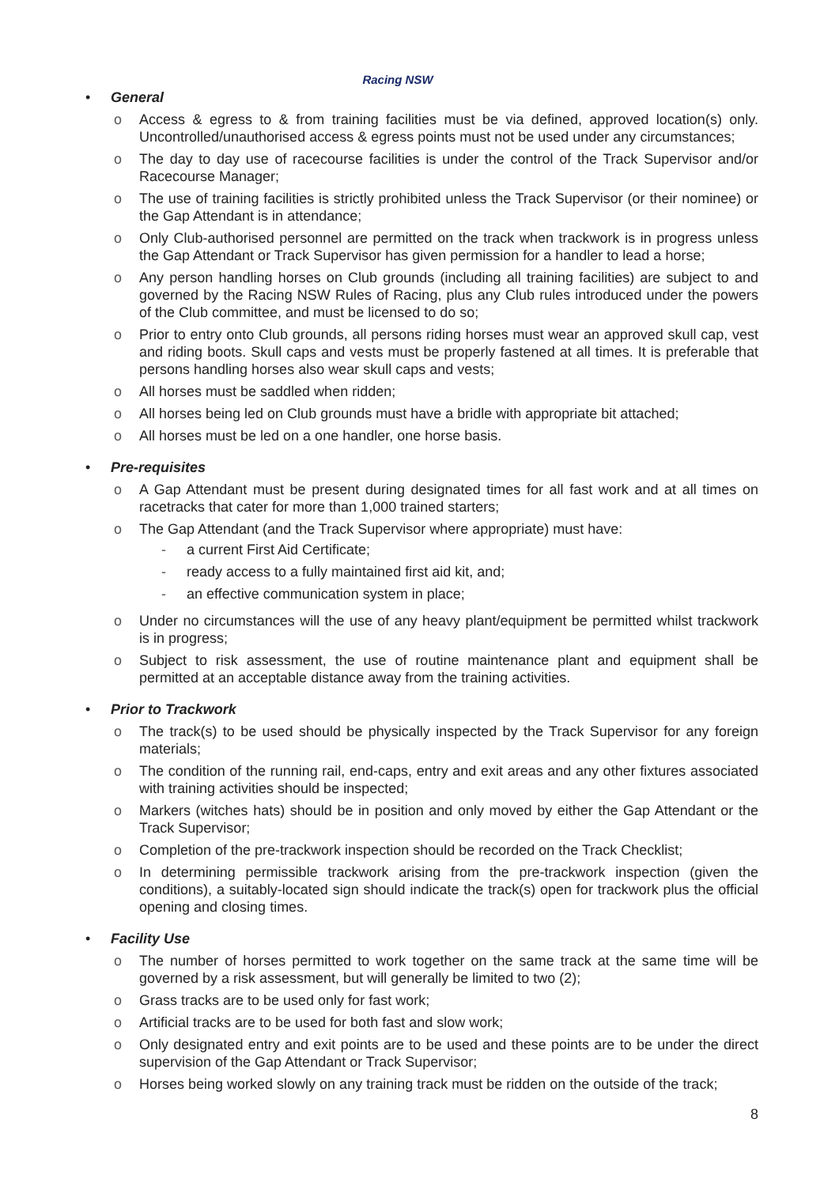Racing NSW
• General
o Access & egress to & from training facilities must be via defined, approved location(s) only. Uncontrolled/unauthorised access & egress points must not be used under any circumstances;
o The day to day use of racecourse facilities is under the control of the Track Supervisor and/or Racecourse Manager;
o The use of training facilities is strictly prohibited unless the Track Supervisor (or their nominee) or the Gap Attendant is in attendance;
o Only Club-authorised personnel are permitted on the track when trackwork is in progress unless the Gap Attendant or Track Supervisor has given permission for a handler to lead a horse;
o Any person handling horses on Club grounds (including all training facilities) are subject to and governed by the Racing NSW Rules of Racing, plus any Club rules introduced under the powers of the Club committee, and must be licensed to do so;
o Prior to entry onto Club grounds, all persons riding horses must wear an approved skull cap, vest and riding boots. Skull caps and vests must be properly fastened at all times. It is preferable that persons handling horses also wear skull caps and vests;
o All horses must be saddled when ridden;
o All horses being led on Club grounds must have a bridle with appropriate bit attached;
o All horses must be led on a one handler, one horse basis.
• Pre-requisites
o A Gap Attendant must be present during designated times for all fast work and at all times on racetracks that cater for more than 1,000 trained starters;
o The Gap Attendant (and the Track Supervisor where appropriate) must have:
- a current First Aid Certificate;
- ready access to a fully maintained first aid kit, and;
- an effective communication system in place;
o Under no circumstances will the use of any heavy plant/equipment be permitted whilst trackwork is in progress;
o Subject to risk assessment, the use of routine maintenance plant and equipment shall be permitted at an acceptable distance away from the training activities.
• Prior to Trackwork
o The track(s) to be used should be physically inspected by the Track Supervisor for any foreign materials;
o The condition of the running rail, end-caps, entry and exit areas and any other fixtures associated with training activities should be inspected;
o Markers (witches hats) should be in position and only moved by either the Gap Attendant or the Track Supervisor;
o Completion of the pre-trackwork inspection should be recorded on the Track Checklist;
o In determining permissible trackwork arising from the pre-trackwork inspection (given the conditions), a suitably-located sign should indicate the track(s) open for trackwork plus the official opening and closing times.
• Facility Use
o The number of horses permitted to work together on the same track at the same time will be governed by a risk assessment, but will generally be limited to two (2);
o Grass tracks are to be used only for fast work;
o Artificial tracks are to be used for both fast and slow work;
o Only designated entry and exit points are to be used and these points are to be under the direct supervision of the Gap Attendant or Track Supervisor;
o Horses being worked slowly on any training track must be ridden on the outside of the track;
8